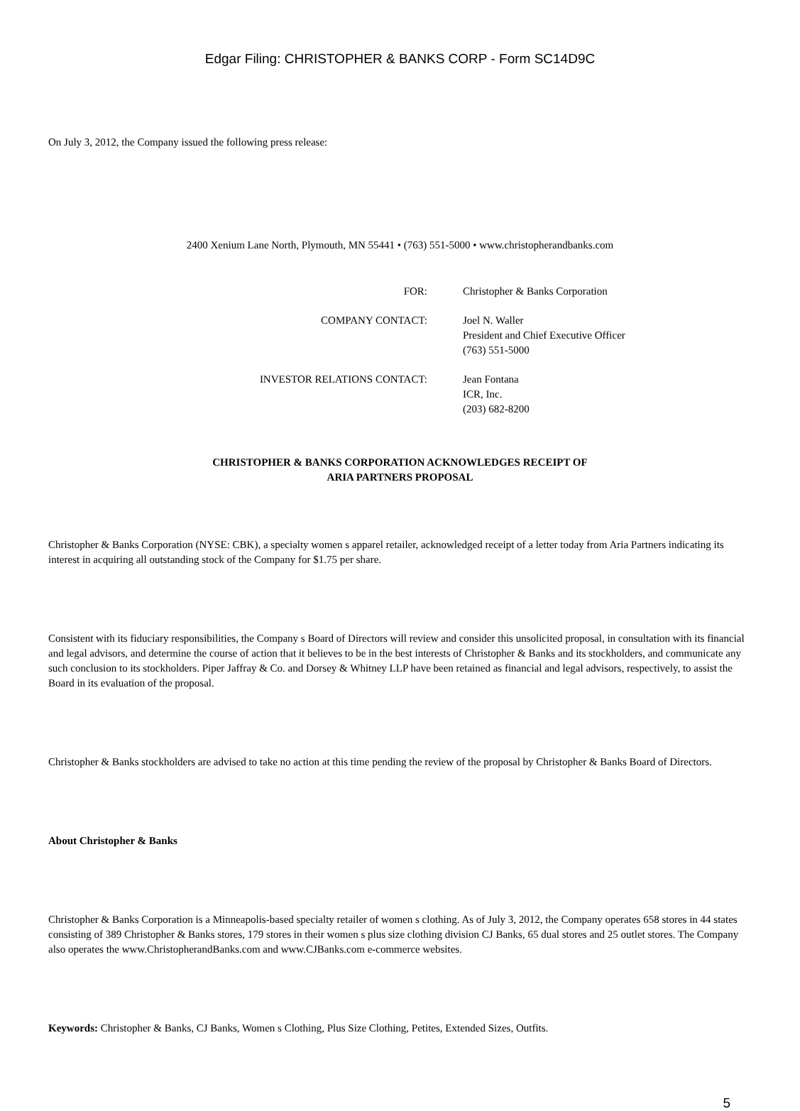Edgar Filing: CHRISTOPHER & BANKS CORP - Form SC14D9C
On July 3, 2012, the Company issued the following press release:
2400 Xenium Lane North, Plymouth, MN 55441 • (763) 551-5000 • www.christopherandbanks.com
| FOR: | Christopher & Banks Corporation |
| COMPANY CONTACT: | Joel N. Waller President and Chief Executive Officer (763) 551-5000 |
| INVESTOR RELATIONS CONTACT: | Jean Fontana ICR, Inc. (203) 682-8200 |
CHRISTOPHER & BANKS CORPORATION ACKNOWLEDGES RECEIPT OF
ARIA PARTNERS PROPOSAL
Christopher & Banks Corporation (NYSE: CBK), a specialty women s apparel retailer, acknowledged receipt of a letter today from Aria Partners indicating its interest in acquiring all outstanding stock of the Company for $1.75 per share.
Consistent with its fiduciary responsibilities, the Company s Board of Directors will review and consider this unsolicited proposal, in consultation with its financial and legal advisors, and determine the course of action that it believes to be in the best interests of Christopher & Banks and its stockholders, and communicate any such conclusion to its stockholders. Piper Jaffray & Co. and Dorsey & Whitney LLP have been retained as financial and legal advisors, respectively, to assist the Board in its evaluation of the proposal.
Christopher & Banks stockholders are advised to take no action at this time pending the review of the proposal by Christopher & Banks Board of Directors.
About Christopher & Banks
Christopher & Banks Corporation is a Minneapolis-based specialty retailer of women s clothing. As of July 3, 2012, the Company operates 658 stores in 44 states consisting of 389 Christopher & Banks stores, 179 stores in their women s plus size clothing division CJ Banks, 65 dual stores and 25 outlet stores. The Company also operates the www.ChristopherandBanks.com and www.CJBanks.com e-commerce websites.
Keywords: Christopher & Banks, CJ Banks, Women s Clothing, Plus Size Clothing, Petites, Extended Sizes, Outfits.
5